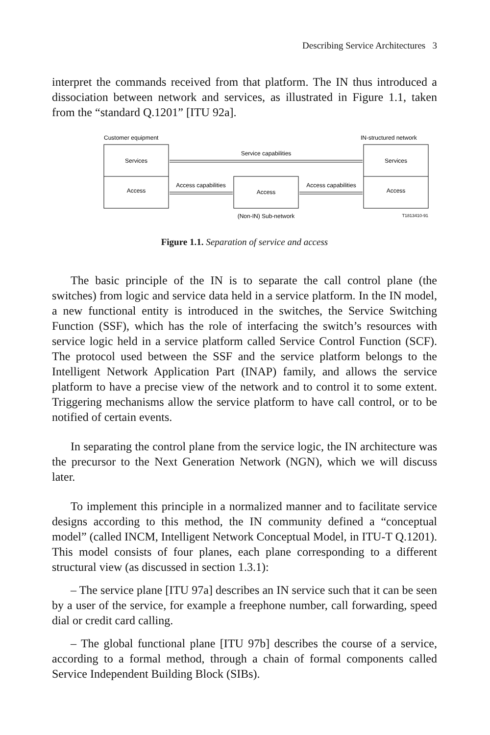Describing Service Architectures 3
interpret the commands received from that platform. The IN thus introduced a dissociation between network and services, as illustrated in Figure 1.1, taken from the “standard Q.1201” [ITU 92a].
Customer equipment
IN-structured network
Services
Access
Services
Access
Access
Service capabilities
Access capabilities
Access capabilities
(Non-IN) Sub-network
T1813410-91
Figure 1.1. Separation of service and access
The basic principle of the IN is to separate the call control plane (the switches) from logic and service data held in a service platform. In the IN model, a new functional entity is introduced in the switches, the Service Switching Function (SSF), which has the role of interfacing the switch’s resources with service logic held in a service platform called Service Control Function (SCF). The protocol used between the SSF and the service platform belongs to the Intelligent Network Application Part (INAP) family, and allows the service platform to have a precise view of the network and to control it to some extent. Triggering mechanisms allow the service platform to have call control, or to be notified of certain events.
In separating the control plane from the service logic, the IN architecture was the precursor to the Next Generation Network (NGN), which we will discuss later.
To implement this principle in a normalized manner and to facilitate service designs according to this method, the IN community defined a “conceptual model” (called INCM, Intelligent Network Conceptual Model, in ITU-T Q.1201). This model consists of four planes, each plane corresponding to a different structural view (as discussed in section 1.3.1):
– The service plane [ITU 97a] describes an IN service such that it can be seen by a user of the service, for example a freephone number, call forwarding, speed dial or credit card calling.
– The global functional plane [ITU 97b] describes the course of a service, according to a formal method, through a chain of formal components called Service Independent Building Block (SIBs).